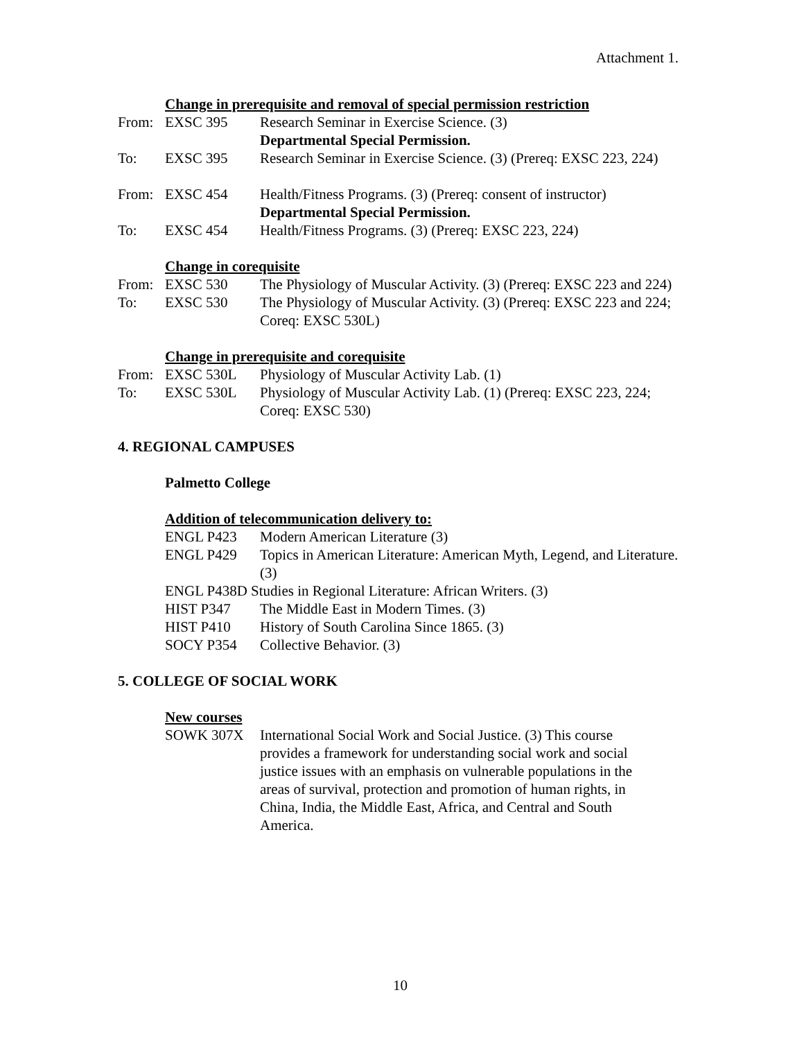Attachment 1.
Change in prerequisite and removal of special permission restriction
| From: | EXSC 395 | Research Seminar in Exercise Science. (3) Departmental Special Permission. |
| To: | EXSC 395 | Research Seminar in Exercise Science. (3) (Prereq: EXSC 223, 224) |
| From: | EXSC 454 | Health/Fitness Programs. (3) (Prereq: consent of instructor) Departmental Special Permission. |
| To: | EXSC 454 | Health/Fitness Programs. (3) (Prereq: EXSC 223, 224) |
Change in corequisite
| From: | EXSC 530 | The Physiology of Muscular Activity. (3) (Prereq: EXSC 223 and 224) |
| To: | EXSC 530 | The Physiology of Muscular Activity. (3) (Prereq: EXSC 223 and 224; Coreq: EXSC 530L) |
Change in prerequisite and corequisite
| From: | EXSC 530L | Physiology of Muscular Activity Lab. (1) |
| To: | EXSC 530L | Physiology of Muscular Activity Lab. (1) (Prereq: EXSC 223, 224; Coreq: EXSC 530) |
4. REGIONAL CAMPUSES
Palmetto College
Addition of telecommunication delivery to:
| ENGL P423 | Modern American Literature (3) |
| ENGL P429 | Topics in American Literature: American Myth, Legend, and Literature. (3) |
| ENGL P438D Studies in Regional Literature: African Writers. (3) | |
| HIST P347 | The Middle East in Modern Times. (3) |
| HIST P410 | History of South Carolina Since 1865. (3) |
| SOCY P354 | Collective Behavior. (3) |
5. COLLEGE OF SOCIAL WORK
New courses
| SOWK 307X | International Social Work and Social Justice. (3) This course provides a framework for understanding social work and social justice issues with an emphasis on vulnerable populations in the areas of survival, protection and promotion of human rights, in China, India, the Middle East, Africa, and Central and South America. |
10